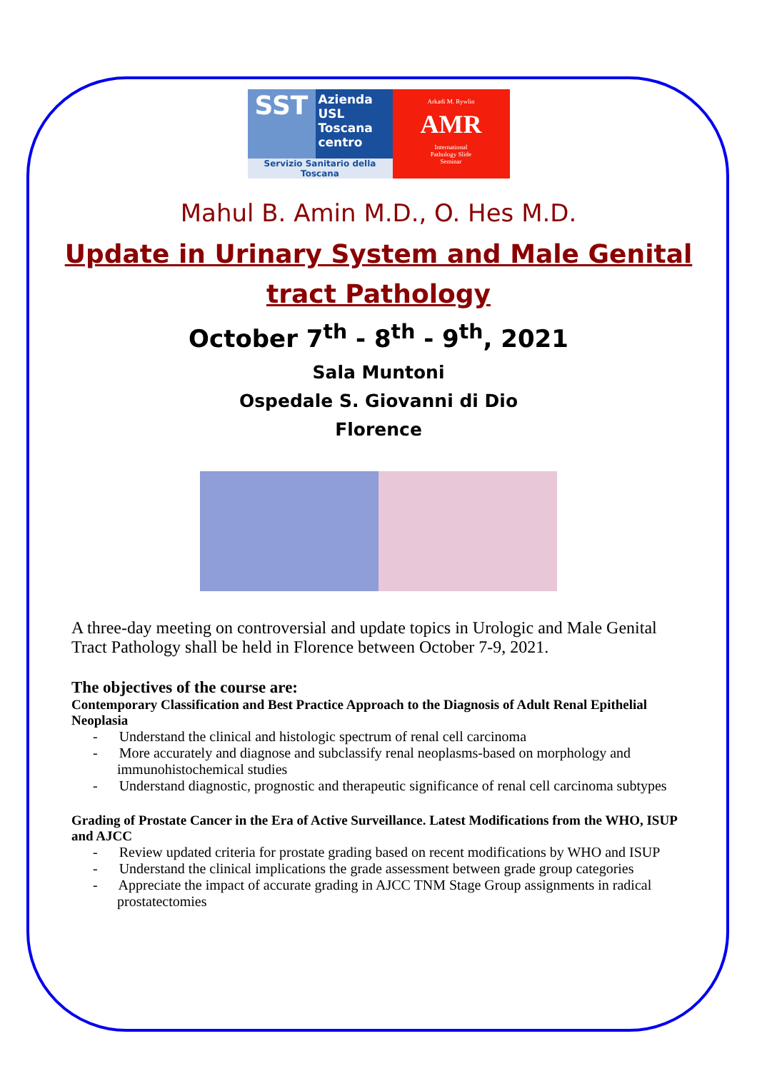SST
Azienda
USL
Toscana
centro
Servizio Sanitario della Toscana
Arkadi M. Rywlin
AMR
International
Pathology Slide
Seminar
Mahul B. Amin M.D., O. Hes M.D.
Update in Urinary System and Male Genital
tract Pathology
October 7<sup>th</sup> - 8<sup>th</sup> - 9<sup>th</sup>, 2021
Sala Muntoni
Ospedale S. Giovanni di Dio
Florence
A three-day meeting on controversial and update topics in Urologic and Male Genital Tract Pathology shall be held in Florence between October 7-9, 2021.
The objectives of the course are:
Contemporary Classification and Best Practice Approach to the Diagnosis of Adult Renal Epithelial Neoplasia
- Understand the clinical and histologic spectrum of renal cell carcinoma
- More accurately and diagnose and subclassify renal neoplasms-based on morphology and immunohistochemical studies
- Understand diagnostic, prognostic and therapeutic significance of renal cell carcinoma subtypes
Grading of Prostate Cancer in the Era of Active Surveillance. Latest Modifications from the WHO, ISUP and AJCC
- Review updated criteria for prostate grading based on recent modifications by WHO and ISUP
- Understand the clinical implications the grade assessment between grade group categories
- Appreciate the impact of accurate grading in AJCC TNM Stage Group assignments in radical prostatectomies